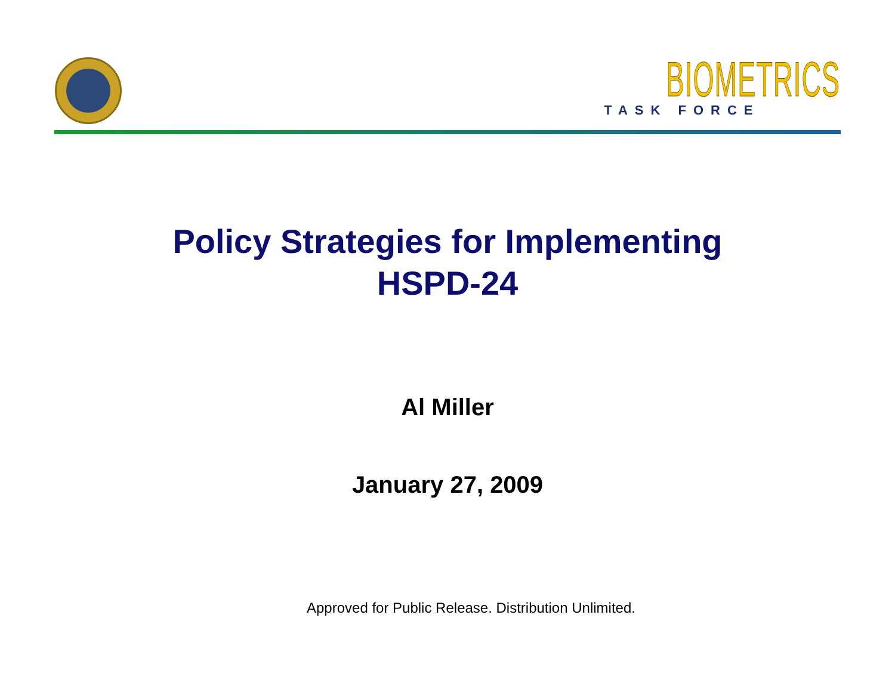BIOMETRICS
TASK FORCE
Policy Strategies for Implementing
HSPD-24
Al Miller
January 27, 2009
Approved for Public Release. Distribution Unlimited.